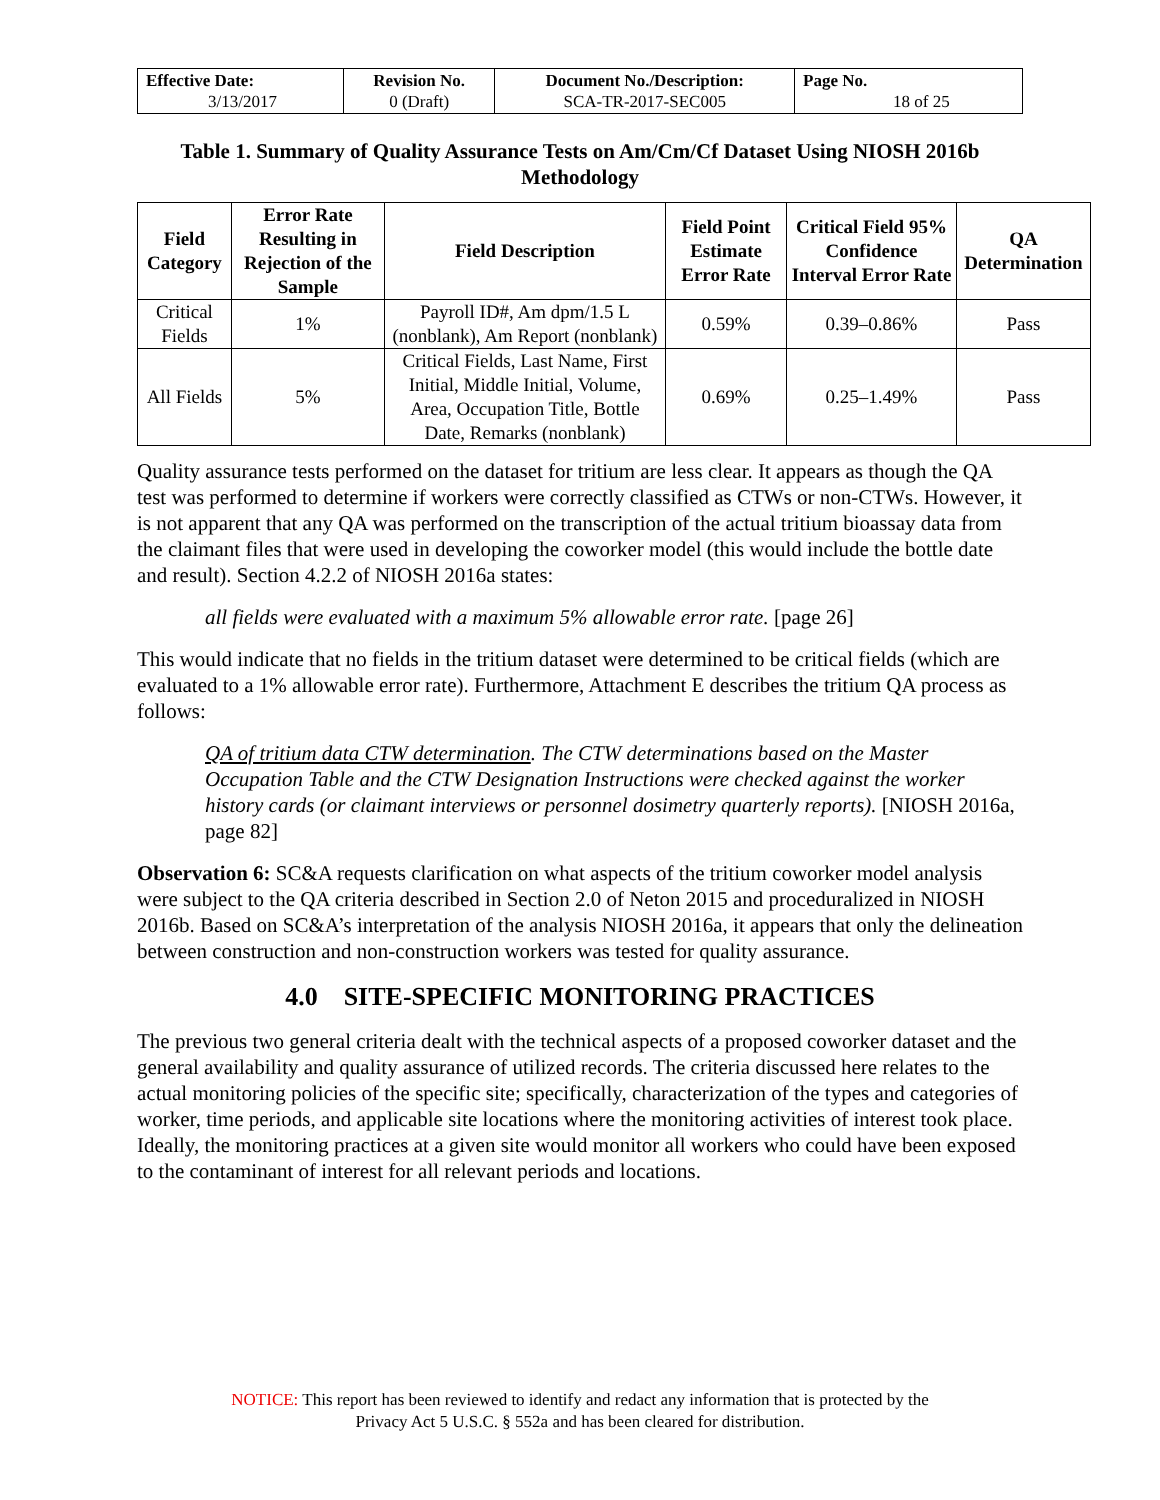| Effective Date: 3/13/2017 | Revision No. 0 (Draft) | Document No./Description: SCA-TR-2017-SEC005 | Page No. 18 of 25 |
Table 1. Summary of Quality Assurance Tests on Am/Cm/Cf Dataset Using NIOSH 2016b Methodology
| Field Category | Error Rate Resulting in Rejection of the Sample | Field Description | Field Point Estimate Error Rate | Critical Field 95% Confidence Interval Error Rate | QA Determination |
| --- | --- | --- | --- | --- | --- |
| Critical Fields | 1% | Payroll ID#, Am dpm/1.5 L (nonblank), Am Report (nonblank) | 0.59% | 0.39–0.86% | Pass |
| All Fields | 5% | Critical Fields, Last Name, First Initial, Middle Initial, Volume, Area, Occupation Title, Bottle Date, Remarks (nonblank) | 0.69% | 0.25–1.49% | Pass |
Quality assurance tests performed on the dataset for tritium are less clear. It appears as though the QA test was performed to determine if workers were correctly classified as CTWs or non-CTWs. However, it is not apparent that any QA was performed on the transcription of the actual tritium bioassay data from the claimant files that were used in developing the coworker model (this would include the bottle date and result). Section 4.2.2 of NIOSH 2016a states:
all fields were evaluated with a maximum 5% allowable error rate. [page 26]
This would indicate that no fields in the tritium dataset were determined to be critical fields (which are evaluated to a 1% allowable error rate). Furthermore, Attachment E describes the tritium QA process as follows:
QA of tritium data CTW determination. The CTW determinations based on the Master Occupation Table and the CTW Designation Instructions were checked against the worker history cards (or claimant interviews or personnel dosimetry quarterly reports). [NIOSH 2016a, page 82]
Observation 6: SC&A requests clarification on what aspects of the tritium coworker model analysis were subject to the QA criteria described in Section 2.0 of Neton 2015 and proceduralized in NIOSH 2016b. Based on SC&A’s interpretation of the analysis NIOSH 2016a, it appears that only the delineation between construction and non-construction workers was tested for quality assurance.
4.0 SITE-SPECIFIC MONITORING PRACTICES
The previous two general criteria dealt with the technical aspects of a proposed coworker dataset and the general availability and quality assurance of utilized records. The criteria discussed here relates to the actual monitoring policies of the specific site; specifically, characterization of the types and categories of worker, time periods, and applicable site locations where the monitoring activities of interest took place. Ideally, the monitoring practices at a given site would monitor all workers who could have been exposed to the contaminant of interest for all relevant periods and locations.
NOTICE: This report has been reviewed to identify and redact any information that is protected by the
Privacy Act 5 U.S.C. § 552a and has been cleared for distribution.